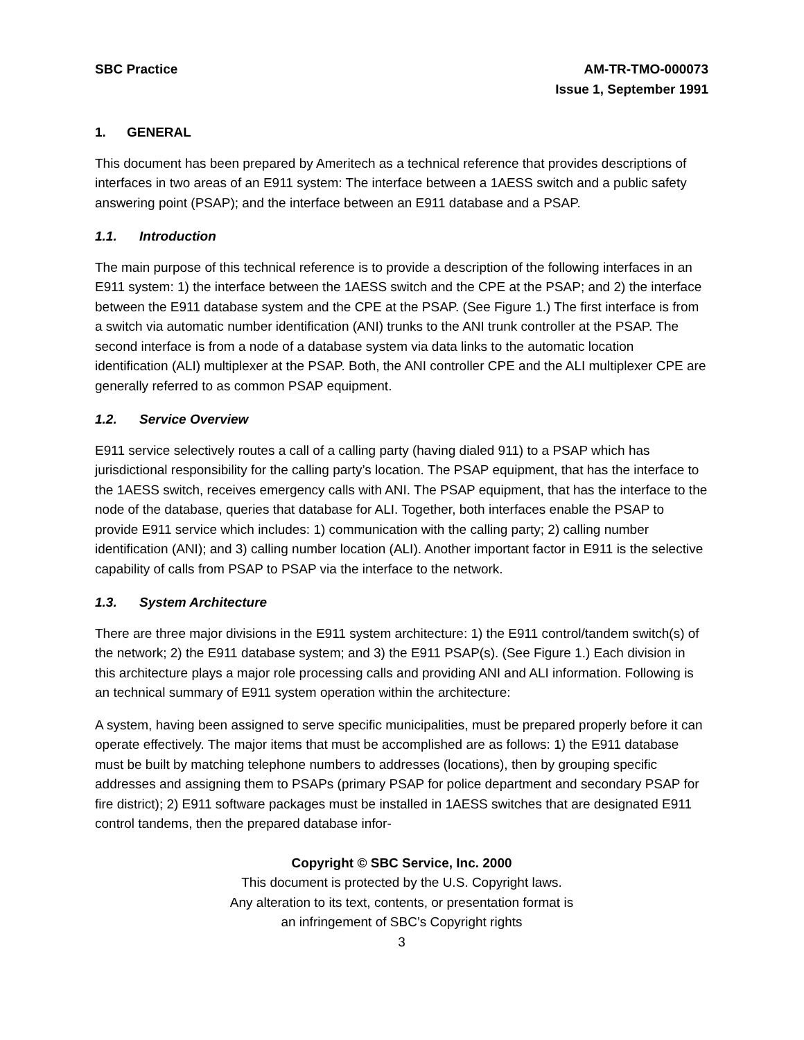SBC Practice AM-TR-TMO-000073
Issue 1, September 1991
1. GENERAL
This document has been prepared by Ameritech as a technical reference that provides descriptions of interfaces in two areas of an E911 system: The interface between a 1AESS switch and a public safety answering point (PSAP); and the interface between an E911 database and a PSAP.
1.1. Introduction
The main purpose of this technical reference is to provide a description of the following interfaces in an E911 system: 1) the interface between the 1AESS switch and the CPE at the PSAP; and 2) the interface between the E911 database system and the CPE at the PSAP. (See Figure 1.) The first interface is from a switch via automatic number identification (ANI) trunks to the ANI trunk controller at the PSAP. The second interface is from a node of a database system via data links to the automatic location identification (ALI) multiplexer at the PSAP. Both, the ANI controller CPE and the ALI multiplexer CPE are generally referred to as common PSAP equipment.
1.2. Service Overview
E911 service selectively routes a call of a calling party (having dialed 911) to a PSAP which has jurisdictional responsibility for the calling party’s location. The PSAP equipment, that has the interface to the 1AESS switch, receives emergency calls with ANI. The PSAP equipment, that has the interface to the node of the database, queries that database for ALI. Together, both interfaces enable the PSAP to provide E911 service which includes: 1) communication with the calling party; 2) calling number identification (ANI); and 3) calling number location (ALI). Another important factor in E911 is the selective capability of calls from PSAP to PSAP via the interface to the network.
1.3. System Architecture
There are three major divisions in the E911 system architecture: 1) the E911 control/tandem switch(s) of the network; 2) the E911 database system; and 3) the E911 PSAP(s). (See Figure 1.) Each division in this architecture plays a major role processing calls and providing ANI and ALI information. Following is an technical summary of E911 system operation within the architecture:
A system, having been assigned to serve specific municipalities, must be prepared properly before it can operate effectively. The major items that must be accomplished are as follows: 1) the E911 database must be built by matching telephone numbers to addresses (locations), then by grouping specific addresses and assigning them to PSAPs (primary PSAP for police department and secondary PSAP for fire district); 2) E911 software packages must be installed in 1AESS switches that are designated E911 control tandems, then the prepared database infor-
Copyright © SBC Service, Inc. 2000
This document is protected by the U.S. Copyright laws.
Any alteration to its text, contents, or presentation format is
an infringement of SBC’s Copyright rights
3